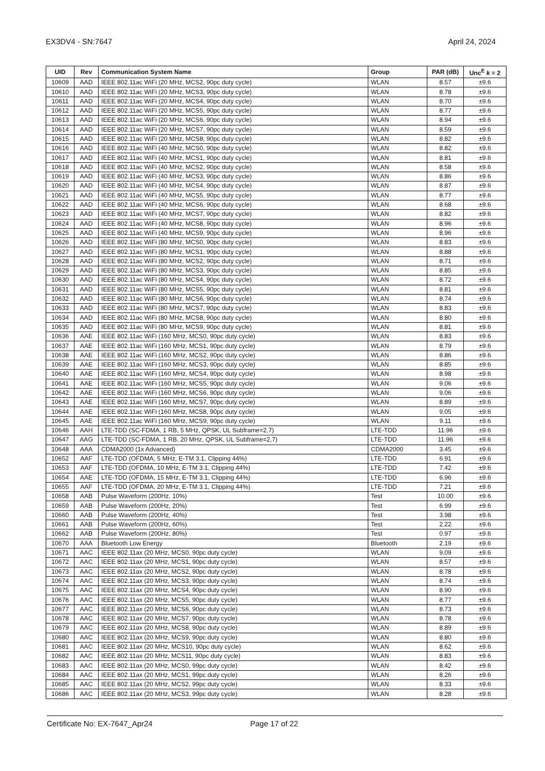EX3DV4 - SN:7647 April 24, 2024
| UID | Rev | Communication System Name | Group | PAR (dB) | Unc<sup>E</sup> k = 2 |
| --- | --- | --- | --- | --- | --- |
| 10609 | AAD | IEEE 802.11ac WiFi (20 MHz, MCS2, 90pc duty cycle) | WLAN | 8.57 | ±9.6 |
| 10610 | AAD | IEEE 802.11ac WiFi (20 MHz, MCS3, 90pc duty cycle) | WLAN | 8.78 | ±9.6 |
| 10611 | AAD | IEEE 802.11ac WiFi (20 MHz, MCS4, 90pc duty cycle) | WLAN | 8.70 | ±9.6 |
| 10612 | AAD | IEEE 802.11ac WiFi (20 MHz, MCS5, 90pc duty cycle) | WLAN | 8.77 | ±9.6 |
| 10613 | AAD | IEEE 802.11ac WiFi (20 MHz, MCS6, 90pc duty cycle) | WLAN | 8.94 | ±9.6 |
| 10614 | AAD | IEEE 802.11ac WiFi (20 MHz, MCS7, 90pc duty cycle) | WLAN | 8.59 | ±9.6 |
| 10615 | AAD | IEEE 802.11ac WiFi (20 MHz, MCS8, 90pc duty cycle) | WLAN | 8.82 | ±9.6 |
| 10616 | AAD | IEEE 802.11ac WiFi (40 MHz, MCS0, 90pc duty cycle) | WLAN | 8.82 | ±9.6 |
| 10617 | AAD | IEEE 802.11ac WiFi (40 MHz, MCS1, 90pc duty cycle) | WLAN | 8.81 | ±9.6 |
| 10618 | AAD | IEEE 802.11ac WiFi (40 MHz, MCS2, 90pc duty cycle) | WLAN | 8.58 | ±9.6 |
| 10619 | AAD | IEEE 802.11ac WiFi (40 MHz, MCS3, 90pc duty cycle) | WLAN | 8.86 | ±9.6 |
| 10620 | AAD | IEEE 802.11ac WiFi (40 MHz, MCS4, 90pc duty cycle) | WLAN | 8.87 | ±9.6 |
| 10621 | AAD | IEEE 802.11ac WiFi (40 MHz, MCS5, 90pc duty cycle) | WLAN | 8.77 | ±9.6 |
| 10622 | AAD | IEEE 802.11ac WiFi (40 MHz, MCS6, 90pc duty cycle) | WLAN | 8.68 | ±9.6 |
| 10623 | AAD | IEEE 802.11ac WiFi (40 MHz, MCS7, 90pc duty cycle) | WLAN | 8.82 | ±9.6 |
| 10624 | AAD | IEEE 802.11ac WiFi (40 MHz, MCS8, 90pc duty cycle) | WLAN | 8.96 | ±9.6 |
| 10625 | AAD | IEEE 802.11ac WiFi (40 MHz, MCS9, 90pc duty cycle) | WLAN | 8.96 | ±9.6 |
| 10626 | AAD | IEEE 802.11ac WiFi (80 MHz, MCS0, 90pc duty cycle) | WLAN | 8.83 | ±9.6 |
| 10627 | AAD | IEEE 802.11ac WiFi (80 MHz, MCS1, 90pc duty cycle) | WLAN | 8.88 | ±9.6 |
| 10628 | AAD | IEEE 802.11ac WiFi (80 MHz, MCS2, 90pc duty cycle) | WLAN | 8.71 | ±9.6 |
| 10629 | AAD | IEEE 802.11ac WiFi (80 MHz, MCS3, 90pc duty cycle) | WLAN | 8.85 | ±9.6 |
| 10630 | AAD | IEEE 802.11ac WiFi (80 MHz, MCS4, 90pc duty cycle) | WLAN | 8.72 | ±9.6 |
| 10631 | AAD | IEEE 802.11ac WiFi (80 MHz, MCS5, 90pc duty cycle) | WLAN | 8.81 | ±9.6 |
| 10632 | AAD | IEEE 802.11ac WiFi (80 MHz, MCS6, 90pc duty cycle) | WLAN | 8.74 | ±9.6 |
| 10633 | AAD | IEEE 802.11ac WiFi (80 MHz, MCS7, 90pc duty cycle) | WLAN | 8.83 | ±9.6 |
| 10634 | AAD | IEEE 802.11ac WiFi (80 MHz, MCS8, 90pc duty cycle) | WLAN | 8.80 | ±9.6 |
| 10635 | AAD | IEEE 802.11ac WiFi (80 MHz, MCS9, 90pc duty cycle) | WLAN | 8.81 | ±9.6 |
| 10636 | AAE | IEEE 802.11ac WiFi (160 MHz, MCS0, 90pc duty cycle) | WLAN | 8.83 | ±9.6 |
| 10637 | AAE | IEEE 802.11ac WiFi (160 MHz, MCS1, 90pc duty cycle) | WLAN | 8.79 | ±9.6 |
| 10638 | AAE | IEEE 802.11ac WiFi (160 MHz, MCS2, 90pc duty cycle) | WLAN | 8.86 | ±9.6 |
| 10639 | AAE | IEEE 802.11ac WiFi (160 MHz, MCS3, 90pc duty cycle) | WLAN | 8.85 | ±9.6 |
| 10640 | AAE | IEEE 802.11ac WiFi (160 MHz, MCS4, 90pc duty cycle) | WLAN | 8.98 | ±9.6 |
| 10641 | AAE | IEEE 802.11ac WiFi (160 MHz, MCS5, 90pc duty cycle) | WLAN | 9.06 | ±9.6 |
| 10642 | AAE | IEEE 802.11ac WiFi (160 MHz, MCS6, 90pc duty cycle) | WLAN | 9.06 | ±9.6 |
| 10643 | AAE | IEEE 802.11ac WiFi (160 MHz, MCS7, 90pc duty cycle) | WLAN | 8.89 | ±9.6 |
| 10644 | AAE | IEEE 802.11ac WiFi (160 MHz, MCS8, 90pc duty cycle) | WLAN | 9.05 | ±9.6 |
| 10645 | AAE | IEEE 802.11ac WiFi (160 MHz, MCS9, 90pc duty cycle) | WLAN | 9.11 | ±9.6 |
| 10646 | AAH | LTE-TDD (SC-FDMA, 1 RB, 5 MHz, QPSK, UL Subframe=2,7) | LTE-TDD | 11.96 | ±9.6 |
| 10647 | AAG | LTE-TDD (SC-FDMA, 1 RB, 20 MHz, QPSK, UL Subframe=2,7) | LTE-TDD | 11.96 | ±9.6 |
| 10648 | AAA | CDMA2000 (1x Advanced) | CDMA2000 | 3.45 | ±9.6 |
| 10652 | AAF | LTE-TDD (OFDMA, 5 MHz, E-TM 3.1, Clipping 44%) | LTE-TDD | 6.91 | ±9.6 |
| 10653 | AAF | LTE-TDD (OFDMA, 10 MHz, E-TM 3.1, Clipping 44%) | LTE-TDD | 7.42 | ±9.6 |
| 10654 | AAE | LTE-TDD (OFDMA, 15 MHz, E-TM 3.1, Clipping 44%) | LTE-TDD | 6.96 | ±9.6 |
| 10655 | AAF | LTE-TDD (OFDMA, 20 MHz, E-TM 3.1, Clipping 44%) | LTE-TDD | 7.21 | ±9.6 |
| 10658 | AAB | Pulse Waveform (200Hz, 10%) | Test | 10.00 | ±9.6 |
| 10659 | AAB | Pulse Waveform (200Hz, 20%) | Test | 6.99 | ±9.6 |
| 10660 | AAB | Pulse Waveform (200Hz, 40%) | Test | 3.98 | ±9.6 |
| 10661 | AAB | Pulse Waveform (200Hz, 60%) | Test | 2.22 | ±9.6 |
| 10662 | AAB | Pulse Waveform (200Hz, 80%) | Test | 0.97 | ±9.6 |
| 10670 | AAA | Bluetooth Low Energy | Bluetooth | 2.19 | ±9.6 |
| 10671 | AAC | IEEE 802.11ax (20 MHz, MCS0, 90pc duty cycle) | WLAN | 9.09 | ±9.6 |
| 10672 | AAC | IEEE 802.11ax (20 MHz, MCS1, 90pc duty cycle) | WLAN | 8.57 | ±9.6 |
| 10673 | AAC | IEEE 802.11ax (20 MHz, MCS2, 90pc duty cycle) | WLAN | 8.78 | ±9.6 |
| 10674 | AAC | IEEE 802.11ax (20 MHz, MCS3, 90pc duty cycle) | WLAN | 8.74 | ±9.6 |
| 10675 | AAC | IEEE 802.11ax (20 MHz, MCS4, 90pc duty cycle) | WLAN | 8.90 | ±9.6 |
| 10676 | AAC | IEEE 802.11ax (20 MHz, MCS5, 90pc duty cycle) | WLAN | 8.77 | ±9.6 |
| 10677 | AAC | IEEE 802.11ax (20 MHz, MCS6, 90pc duty cycle) | WLAN | 8.73 | ±9.6 |
| 10678 | AAC | IEEE 802.11ax (20 MHz, MCS7, 90pc duty cycle) | WLAN | 8.78 | ±9.6 |
| 10679 | AAC | IEEE 802.11ax (20 MHz, MCS8, 90pc duty cycle) | WLAN | 8.89 | ±9.6 |
| 10680 | AAC | IEEE 802.11ax (20 MHz, MCS9, 90pc duty cycle) | WLAN | 8.80 | ±9.6 |
| 10681 | AAC | IEEE 802.11ax (20 MHz, MCS10, 90pc duty cycle) | WLAN | 8.62 | ±9.6 |
| 10682 | AAC | IEEE 802.11ax (20 MHz, MCS11, 90pc duty cycle) | WLAN | 8.83 | ±9.6 |
| 10683 | AAC | IEEE 802.11ax (20 MHz, MCS0, 99pc duty cycle) | WLAN | 8.42 | ±9.6 |
| 10684 | AAC | IEEE 802.11ax (20 MHz, MCS1, 99pc duty cycle) | WLAN | 8.26 | ±9.6 |
| 10685 | AAC | IEEE 802.11ax (20 MHz, MCS2, 99pc duty cycle) | WLAN | 8.33 | ±9.6 |
| 10686 | AAC | IEEE 802.11ax (20 MHz, MCS3, 99pc duty cycle) | WLAN | 8.28 | ±9.6 |
Certificate No: EX-7647_Apr24 Page 17 of 22